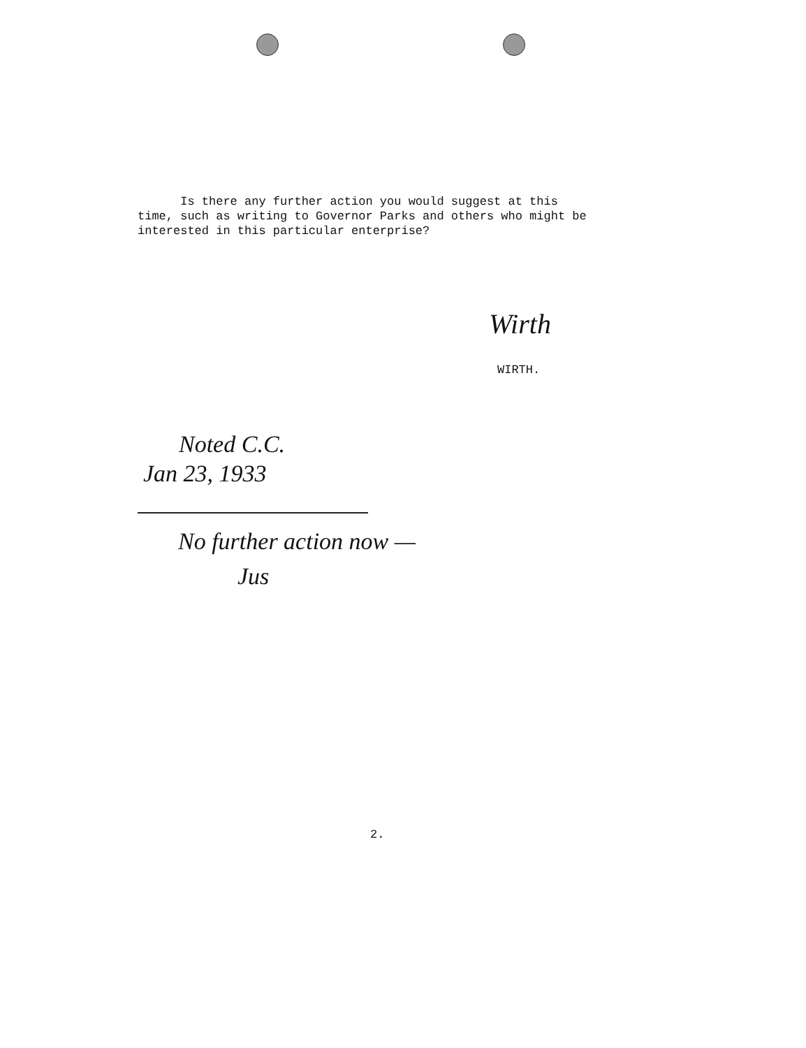Is there any further action you would suggest at this
time, such as writing to Governor Parks and others who might be
interested in this particular enterprise?
Wirth
WIRTH.
Noted C.C.
Jan 23, 1933
No further action now —
Jus
2.